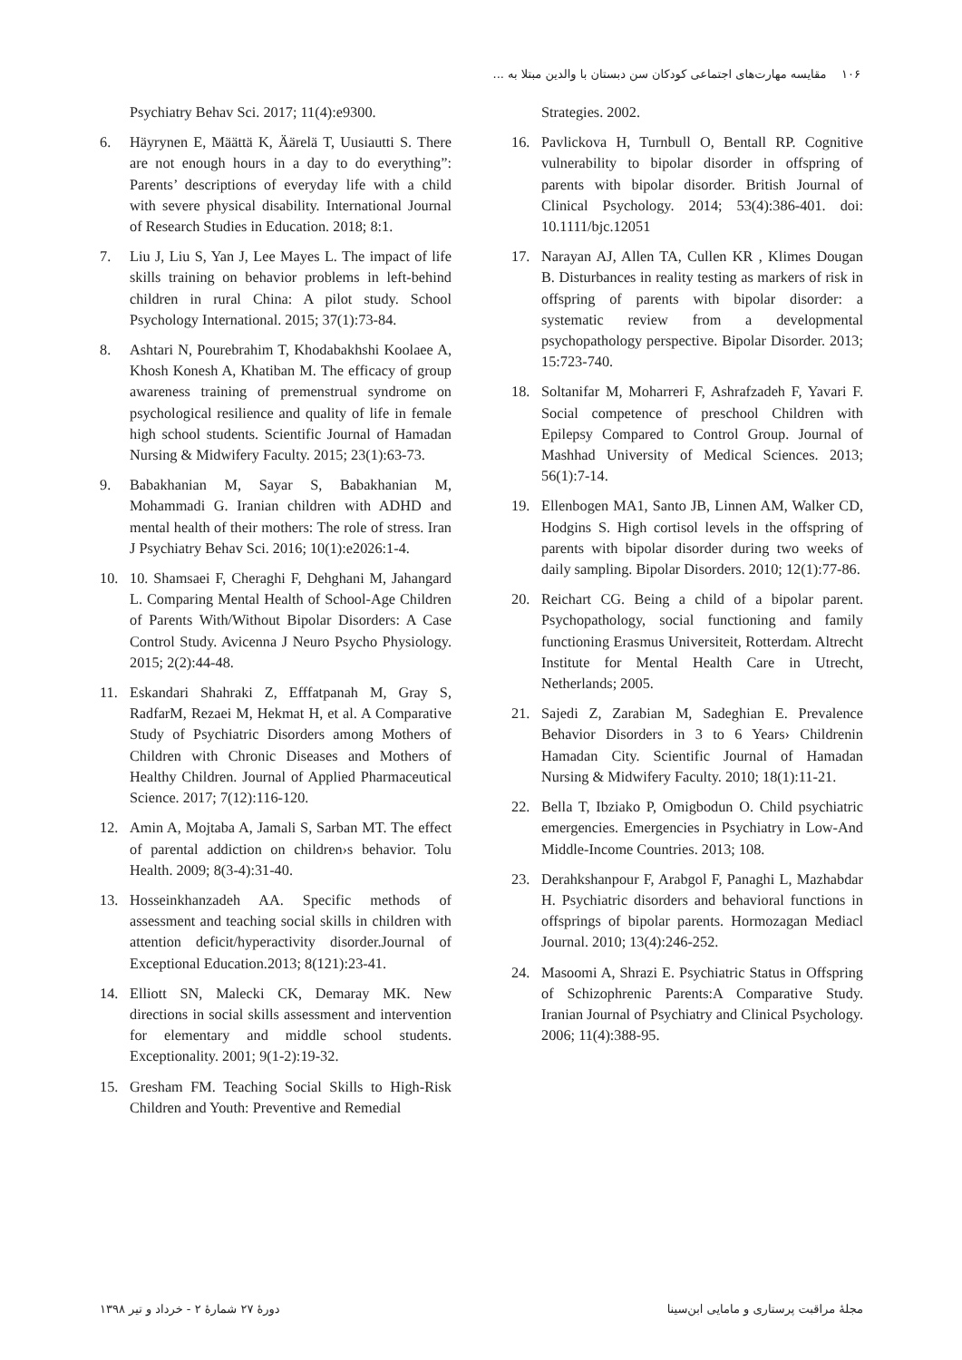۱۰۶ مقایسه مهارت‌های اجتماعی کودکان سن دبستان با والدین مبتلا به ...
Psychiatry Behav Sci. 2017; 11(4):e9300.
6. Häyrynen E, Määttä K, Äärelä T, Uusiautti S. There are not enough hours in a day to do everything”: Parents’ descriptions of everyday life with a child with severe physical disability. International Journal of Research Studies in Education. 2018; 8:1.
7. Liu J, Liu S, Yan J, Lee Mayes L. The impact of life skills training on behavior problems in left-behind children in rural China: A pilot study. School Psychology International. 2015; 37(1):73-84.
8. Ashtari N, Pourebrahim T, Khodabakhshi Koolaee A, Khosh Konesh A, Khatiban M. The efficacy of group awareness training of premenstrual syndrome on psychological resilience and quality of life in female high school students. Scientific Journal of Hamadan Nursing & Midwifery Faculty. 2015; 23(1):63-73.
9. Babakhanian M, Sayar S, Babakhanian M, Mohammadi G. Iranian children with ADHD and mental health of their mothers: The role of stress. Iran J Psychiatry Behav Sci. 2016; 10(1):e2026:1-4.
10. 10. Shamsaei F, Cheraghi F, Dehghani M, Jahangard L. Comparing Mental Health of School-Age Children of Parents With/Without Bipolar Disorders: A Case Control Study. Avicenna J Neuro Psycho Physiology. 2015; 2(2):44-48.
11. Eskandari Shahraki Z, Efffatpanah M, Gray S, RadfarM, Rezaei M, Hekmat H, et al. A Comparative Study of Psychiatric Disorders among Mothers of Children with Chronic Diseases and Mothers of Healthy Children. Journal of Applied Pharmaceutical Science. 2017; 7(12):116-120.
12. Amin A, Mojtaba A, Jamali S, Sarban MT. The effect of parental addiction on children›s behavior. Tolu Health. 2009; 8(3-4):31-40.
13. Hosseinkhanzadeh AA. Specific methods of assessment and teaching social skills in children with attention deficit/hyperactivity disorder.Journal of Exceptional Education.2013; 8(121):23-41.
14. Elliott SN, Malecki CK, Demaray MK. New directions in social skills assessment and intervention for elementary and middle school students. Exceptionality. 2001; 9(1-2):19-32.
15. Gresham FM. Teaching Social Skills to High-Risk Children and Youth: Preventive and Remedial
Strategies. 2002.
16. Pavlickova H, Turnbull O, Bentall RP. Cognitive vulnerability to bipolar disorder in offspring of parents with bipolar disorder. British Journal of Clinical Psychology. 2014; 53(4):386-401. doi: 10.1111/bjc.12051
17. Narayan AJ, Allen TA, Cullen KR , Klimes Dougan B. Disturbances in reality testing as markers of risk in offspring of parents with bipolar disorder: a systematic review from a developmental psychopathology perspective. Bipolar Disorder. 2013; 15:723-740.
18. Soltanifar M, Moharreri F, Ashrafzadeh F, Yavari F. Social competence of preschool Children with Epilepsy Compared to Control Group. Journal of Mashhad University of Medical Sciences. 2013; 56(1):7-14.
19. Ellenbogen MA1, Santo JB, Linnen AM, Walker CD, Hodgins S. High cortisol levels in the offspring of parents with bipolar disorder during two weeks of daily sampling. Bipolar Disorders. 2010; 12(1):77-86.
20. Reichart CG. Being a child of a bipolar parent. Psychopathology, social functioning and family functioning Erasmus Universiteit, Rotterdam. Altrecht Institute for Mental Health Care in Utrecht, Netherlands; 2005.
21. Sajedi Z, Zarabian M, Sadeghian E. Prevalence Behavior Disorders in 3 to 6 Years› Childrenin Hamadan City. Scientific Journal of Hamadan Nursing & Midwifery Faculty. 2010; 18(1):11-21.
22. Bella T, Ibziako P, Omigbodun O. Child psychiatric emergencies. Emergencies in Psychiatry in Low-And Middle-Income Countries. 2013; 108.
23. Derahkshanpour F, Arabgol F, Panaghi L, Mazhabdar H. Psychiatric disorders and behavioral functions in offsprings of bipolar parents. Hormozagan Mediacl Journal. 2010; 13(4):246-252.
24. Masoomi A, Shrazi E. Psychiatric Status in Offspring of Schizophrenic Parents:A Comparative Study. Iranian Journal of Psychiatry and Clinical Psychology. 2006; 11(4):388-95.
مجلهٔ مراقبت پرستاری و مامایی ابن‌سینا دورهٔ ۲۷ شمارهٔ ۲ - خرداد و تیر ۱۳۹۸